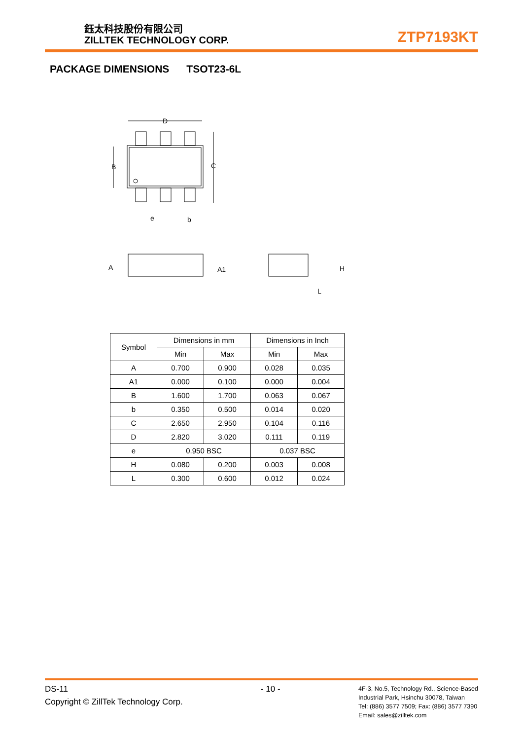鈺太科技股份有限公司
ZILLTEK TECHNOLOGY CORP.
ZTP7193KT
PACKAGE DIMENSIONS TSOT23-6L
D
C
B
e
b
A
A1
H
L
| Symbol | Dimensions in mm | | Dimensions in Inch | |
| | Min | Max | Min | Max |
| A | 0.700 | 0.900 | 0.028 | 0.035 |
| A1 | 0.000 | 0.100 | 0.000 | 0.004 |
| B | 1.600 | 1.700 | 0.063 | 0.067 |
| b | 0.350 | 0.500 | 0.014 | 0.020 |
| C | 2.650 | 2.950 | 0.104 | 0.116 |
| D | 2.820 | 3.020 | 0.111 | 0.119 |
| e | 0.950 BSC | | 0.037 BSC | |
| H | 0.080 | 0.200 | 0.003 | 0.008 |
| L | 0.300 | 0.600 | 0.012 | 0.024 |
DS-11
Copyright © ZillTek Technology Corp.
- 10 -
4F-3, No.5, Technology Rd., Science-Based
Industrial Park, Hsinchu 30078, Taiwan
Tel: (886) 3577 7509; Fax: (886) 3577 7390
Email: sales@zilltek.com